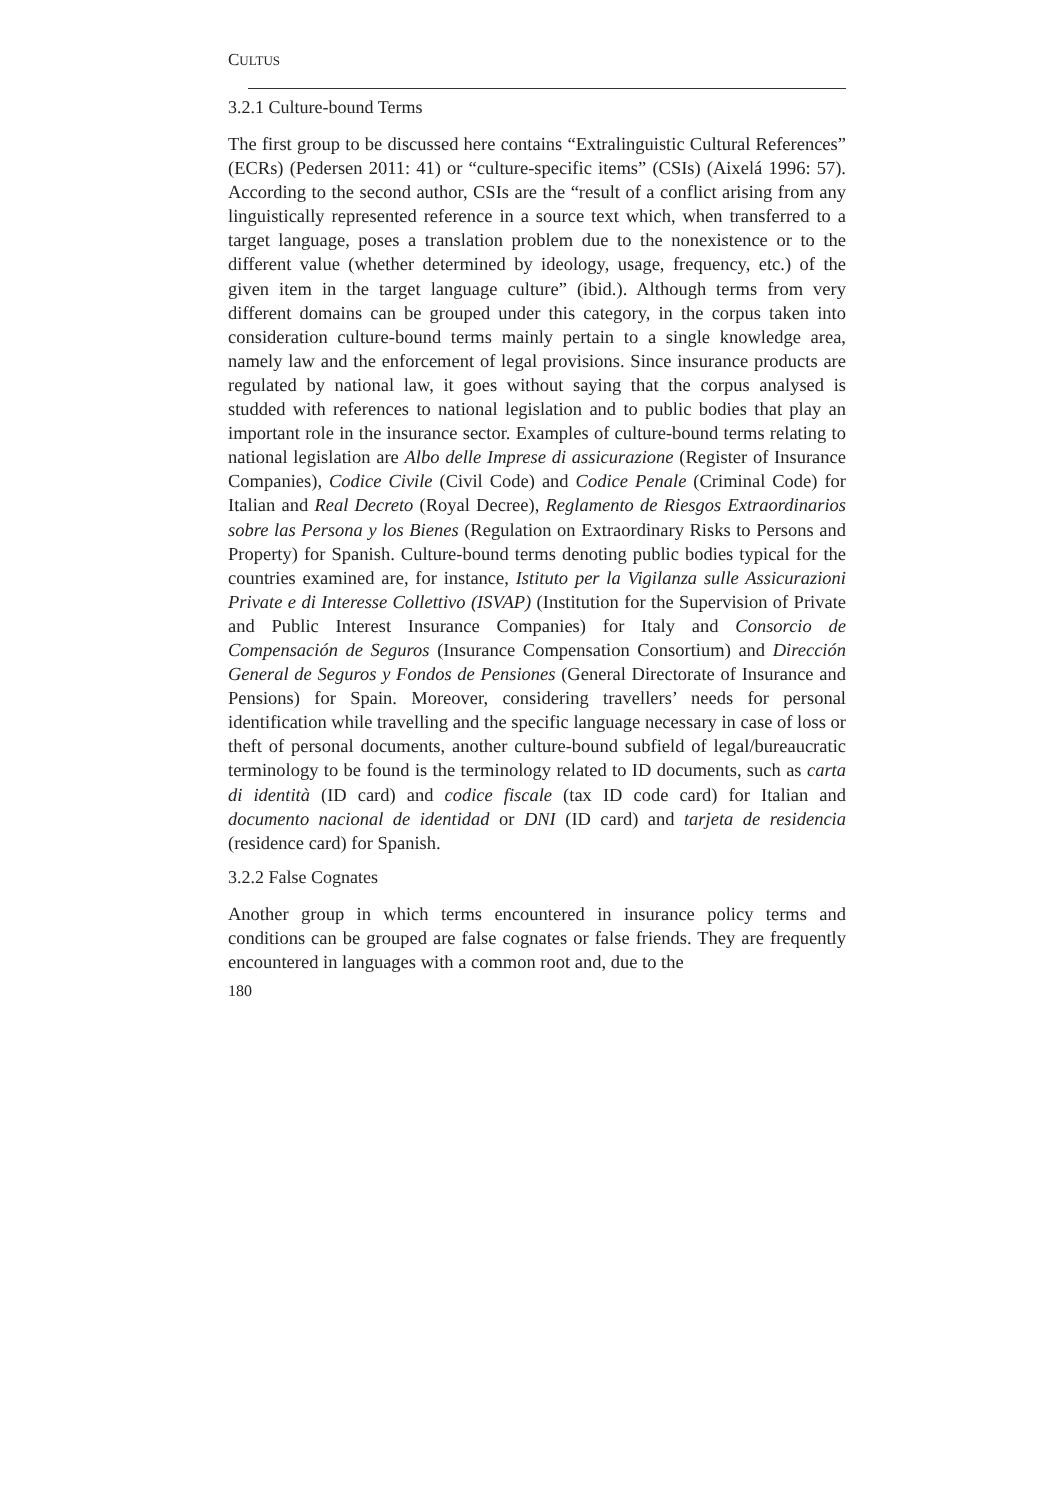CULTUS
3.2.1 Culture-bound Terms
The first group to be discussed here contains “Extralinguistic Cultural References” (ECRs) (Pedersen 2011: 41) or “culture-specific items” (CSIs) (Aixelá 1996: 57). According to the second author, CSIs are the “result of a conflict arising from any linguistically represented reference in a source text which, when transferred to a target language, poses a translation problem due to the nonexistence or to the different value (whether determined by ideology, usage, frequency, etc.) of the given item in the target language culture” (ibid.). Although terms from very different domains can be grouped under this category, in the corpus taken into consideration culture-bound terms mainly pertain to a single knowledge area, namely law and the enforcement of legal provisions. Since insurance products are regulated by national law, it goes without saying that the corpus analysed is studded with references to national legislation and to public bodies that play an important role in the insurance sector. Examples of culture-bound terms relating to national legislation are Albo delle Imprese di assicurazione (Register of Insurance Companies), Codice Civile (Civil Code) and Codice Penale (Criminal Code) for Italian and Real Decreto (Royal Decree), Reglamento de Riesgos Extraordinarios sobre las Persona y los Bienes (Regulation on Extraordinary Risks to Persons and Property) for Spanish. Culture-bound terms denoting public bodies typical for the countries examined are, for instance, Istituto per la Vigilanza sulle Assicurazioni Private e di Interesse Collettivo (ISVAP) (Institution for the Supervision of Private and Public Interest Insurance Companies) for Italy and Consorcio de Compensación de Seguros (Insurance Compensation Consortium) and Dirección General de Seguros y Fondos de Pensiones (General Directorate of Insurance and Pensions) for Spain. Moreover, considering travellers’ needs for personal identification while travelling and the specific language necessary in case of loss or theft of personal documents, another culture-bound subfield of legal/bureaucratic terminology to be found is the terminology related to ID documents, such as carta di identità (ID card) and codice fiscale (tax ID code card) for Italian and documento nacional de identidad or DNI (ID card) and tarjeta de residencia (residence card) for Spanish.
3.2.2 False Cognates
Another group in which terms encountered in insurance policy terms and conditions can be grouped are false cognates or false friends. They are frequently encountered in languages with a common root and, due to the
180